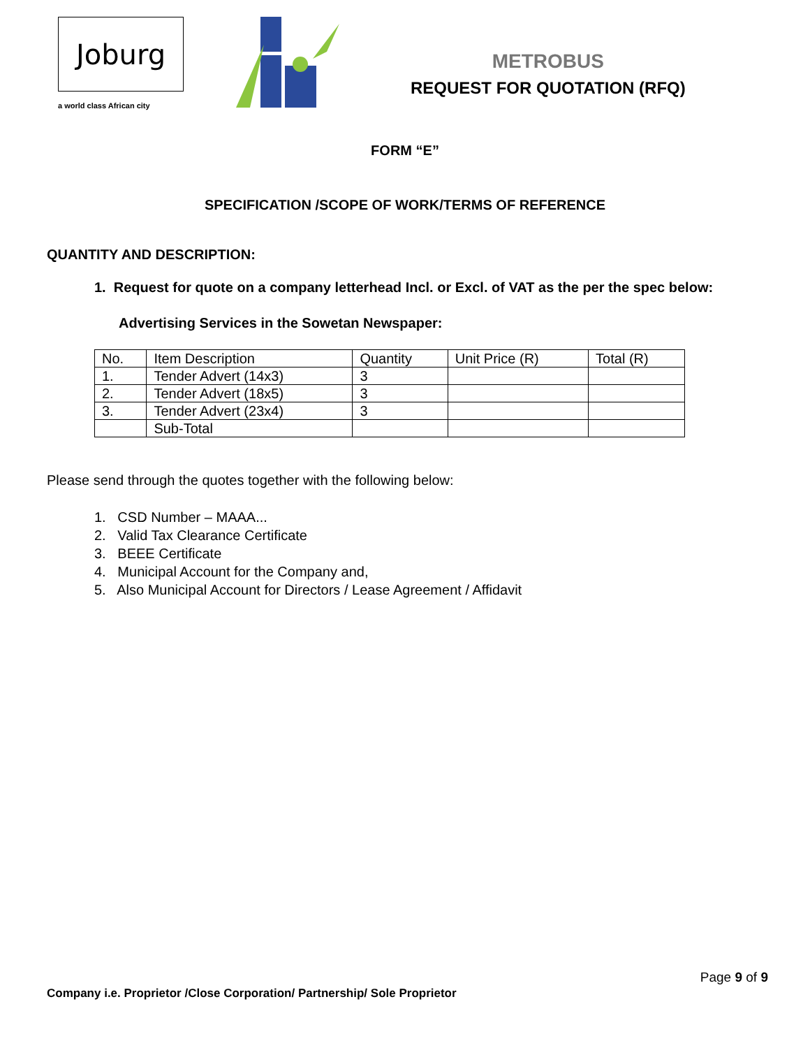Joburg
a world class African city
METROBUS
REQUEST FOR QUOTATION (RFQ)
FORM “E”
SPECIFICATION /SCOPE OF WORK/TERMS OF REFERENCE
QUANTITY AND DESCRIPTION:
1. Request for quote on a company letterhead Incl. or Excl. of VAT as the per the spec below:
Advertising Services in the Sowetan Newspaper:
| No. | Item Description | Quantity | Unit Price (R) | Total (R) |
| 1. | Tender Advert (14x3) | 3 | | |
| 2. | Tender Advert (18x5) | 3 | | |
| 3. | Tender Advert (23x4) | 3 | | |
| | Sub-Total | | | |
Please send through the quotes together with the following below:
1. CSD Number – MAAA...
2. Valid Tax Clearance Certificate
3. BEEE Certificate
4. Municipal Account for the Company and,
5. Also Municipal Account for Directors / Lease Agreement / Affidavit
Page 9 of 9
Company i.e. Proprietor /Close Corporation/ Partnership/ Sole Proprietor